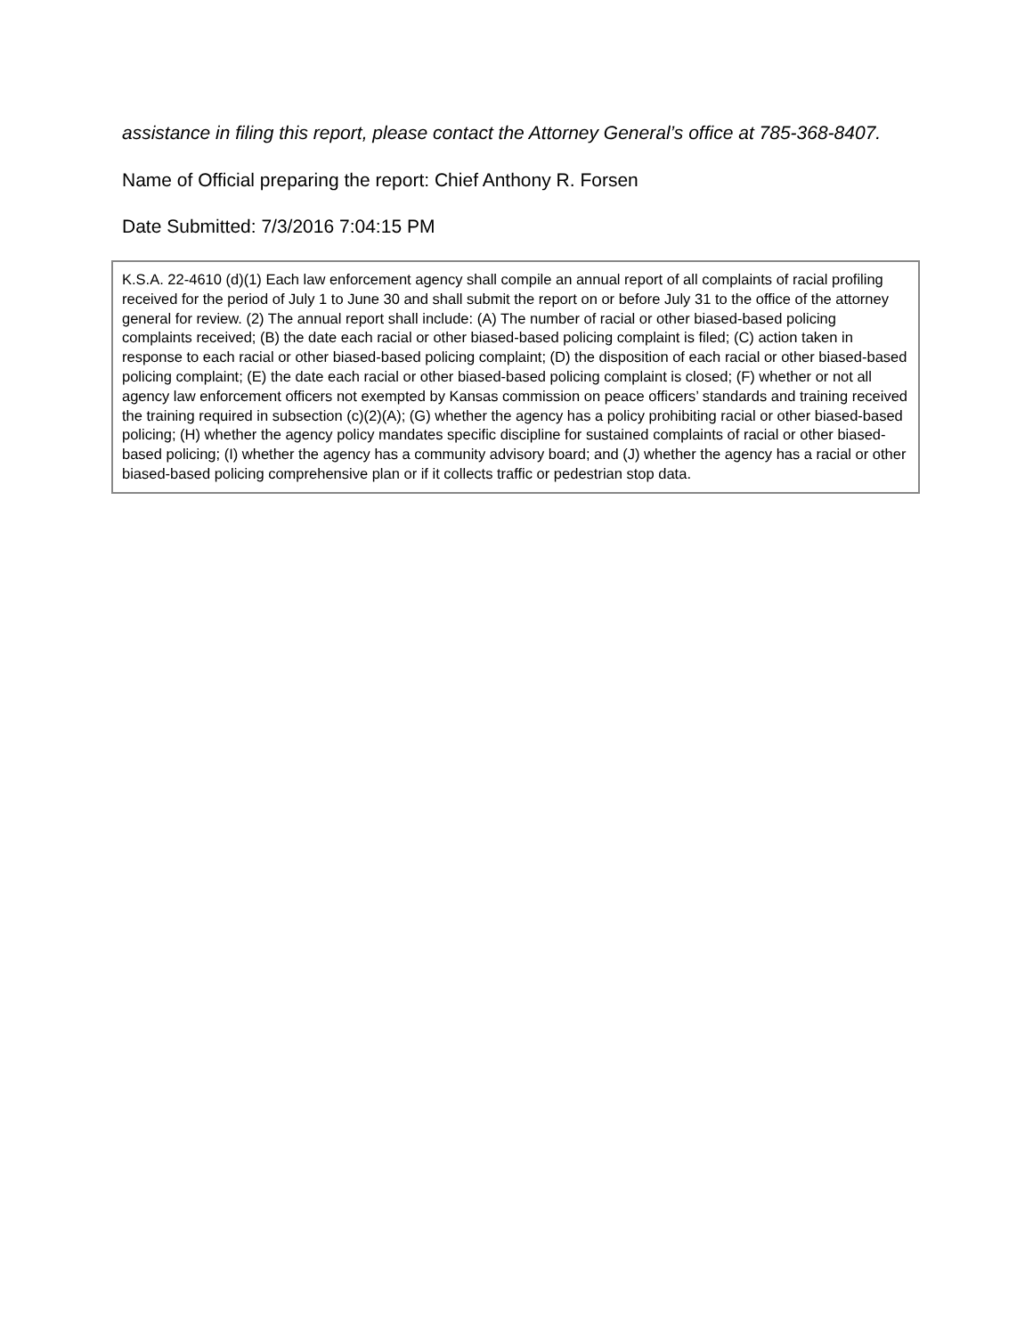assistance in filing this report, please contact the Attorney General’s office at 785-368-8407.
Name of Official preparing the report: Chief Anthony R. Forsen
Date Submitted: 7/3/2016 7:04:15 PM
K.S.A. 22-4610 (d)(1) Each law enforcement agency shall compile an annual report of all complaints of racial profiling received for the period of July 1 to June 30 and shall submit the report on or before July 31 to the office of the attorney general for review. (2) The annual report shall include: (A) The number of racial or other biased-based policing complaints received; (B) the date each racial or other biased-based policing complaint is filed; (C) action taken in response to each racial or other biased-based policing complaint; (D) the disposition of each racial or other biased-based policing complaint; (E) the date each racial or other biased-based policing complaint is closed; (F) whether or not all agency law enforcement officers not exempted by Kansas commission on peace officers’ standards and training received the training required in subsection (c)(2)(A); (G) whether the agency has a policy prohibiting racial or other biased-based policing; (H) whether the agency policy mandates specific discipline for sustained complaints of racial or other biased-based policing; (I) whether the agency has a community advisory board; and (J) whether the agency has a racial or other biased-based policing comprehensive plan or if it collects traffic or pedestrian stop data.